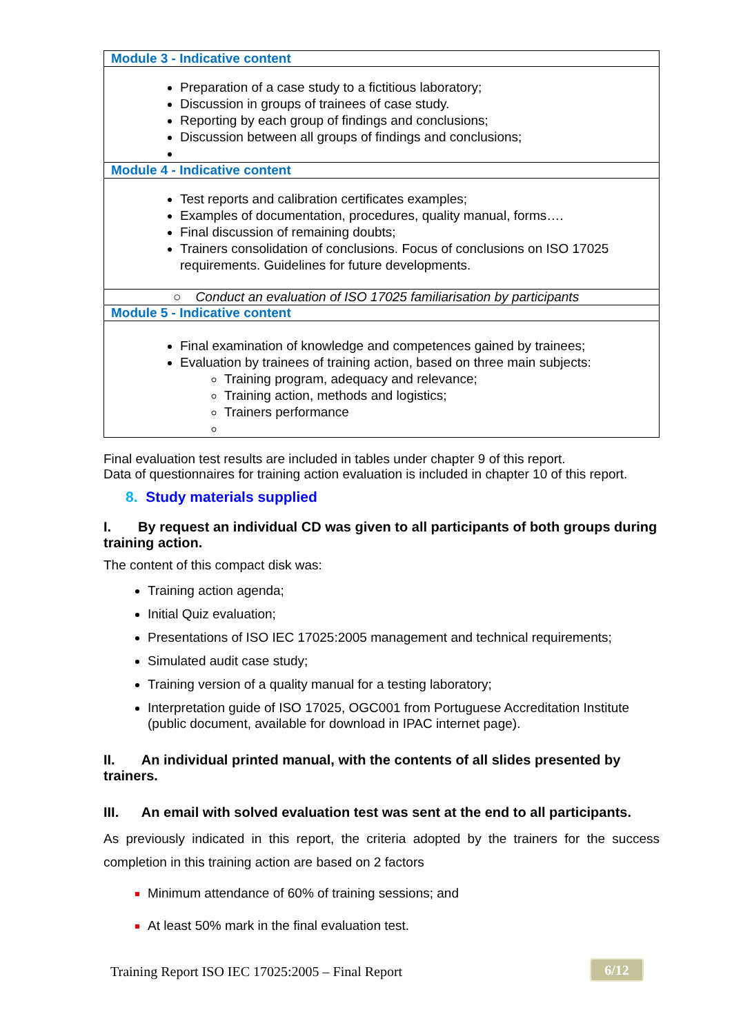| Module 3 - Indicative content |
| Preparation of a case study to a fictitious laboratory; Discussion in groups of trainees of case study. Reporting by each group of findings and conclusions; Discussion between all groups of findings and conclusions; |
| Module 4 - Indicative content |
| Test reports and calibration certificates examples; Examples of documentation, procedures, quality manual, forms…. Final discussion of remaining doubts; Trainers consolidation of conclusions. Focus of conclusions on ISO 17025 requirements. Guidelines for future developments. |
| ○ Conduct an evaluation of ISO 17025 familiarisation by participants |
| Module 5 - Indicative content |
| Final examination of knowledge and competences gained by trainees; Evaluation by trainees of training action, based on three main subjects: Training program, adequacy and relevance; Training action, methods and logistics; Trainers performance |
Final evaluation test results are included in tables under chapter 9 of this report.
Data of questionnaires for training action evaluation is included in chapter 10 of this report.
8. Study materials supplied
I. By request an individual CD was given to all participants of both groups during training action.
The content of this compact disk was:
Training action agenda;
Initial Quiz evaluation;
Presentations of ISO IEC 17025:2005 management and technical requirements;
Simulated audit case study;
Training version of a quality manual for a testing laboratory;
Interpretation guide of ISO 17025, OGC001 from Portuguese Accreditation Institute (public document, available for download in IPAC internet page).
II. An individual printed manual, with the contents of all slides presented by trainers.
III. An email with solved evaluation test was sent at the end to all participants.
As previously indicated in this report, the criteria adopted by the trainers for the success completion in this training action are based on 2 factors
Minimum attendance of 60% of training sessions; and
At least 50% mark in the final evaluation test.
Training Report ISO IEC 17025:2005 – Final Report
6/12